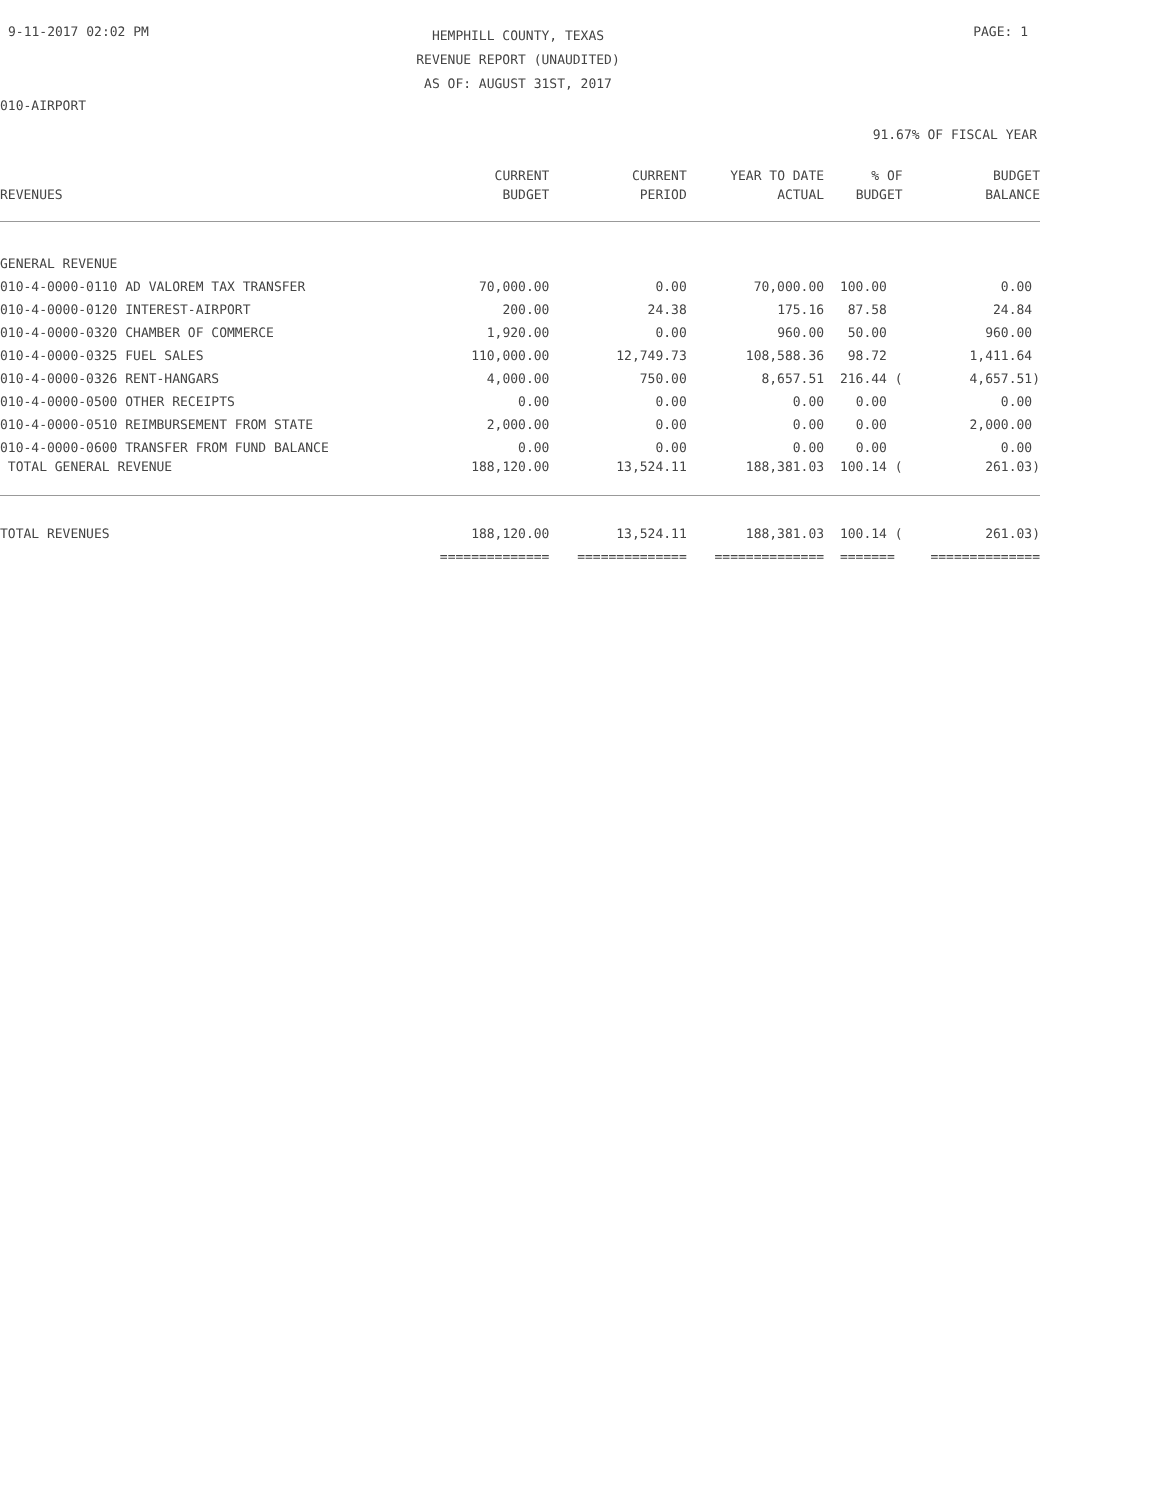9-11-2017 02:02 PM
HEMPHILL COUNTY, TEXAS
REVENUE REPORT (UNAUDITED)
AS OF: AUGUST 31ST, 2017
PAGE: 1
010-AIRPORT
91.67% OF FISCAL YEAR
| | CURRENT | CURRENT | YEAR TO DATE | % OF | BUDGET |
| --- | --- | --- | --- | --- | --- |
| REVENUES | BUDGET | PERIOD | ACTUAL | BUDGET | BALANCE |
| GENERAL REVENUE | | | | | |
| 010-4-0000-0110 AD VALOREM TAX TRANSFER | 70,000.00 | 0.00 | 70,000.00 | 100.00 | 0.00 |
| 010-4-0000-0120 INTEREST-AIRPORT | 200.00 | 24.38 | 175.16 | 87.58 | 24.84 |
| 010-4-0000-0320 CHAMBER OF COMMERCE | 1,920.00 | 0.00 | 960.00 | 50.00 | 960.00 |
| 010-4-0000-0325 FUEL SALES | 110,000.00 | 12,749.73 | 108,588.36 | 98.72 | 1,411.64 |
| 010-4-0000-0326 RENT-HANGARS | 4,000.00 | 750.00 | 8,657.51 | 216.44 ( | 4,657.51) |
| 010-4-0000-0500 OTHER RECEIPTS | 0.00 | 0.00 | 0.00 | 0.00 | 0.00 |
| 010-4-0000-0510 REIMBURSEMENT FROM STATE | 2,000.00 | 0.00 | 0.00 | 0.00 | 2,000.00 |
| 010-4-0000-0600 TRANSFER FROM FUND BALANCE | 0.00 | 0.00 | 0.00 | 0.00 | 0.00 |
| TOTAL GENERAL REVENUE | 188,120.00 | 13,524.11 | 188,381.03 | 100.14 ( | 261.03) |
| TOTAL REVENUES | 188,120.00 | 13,524.11 | 188,381.03 | 100.14 ( | 261.03) |
| | ============== | ============== | ============== | ======= | ============== |